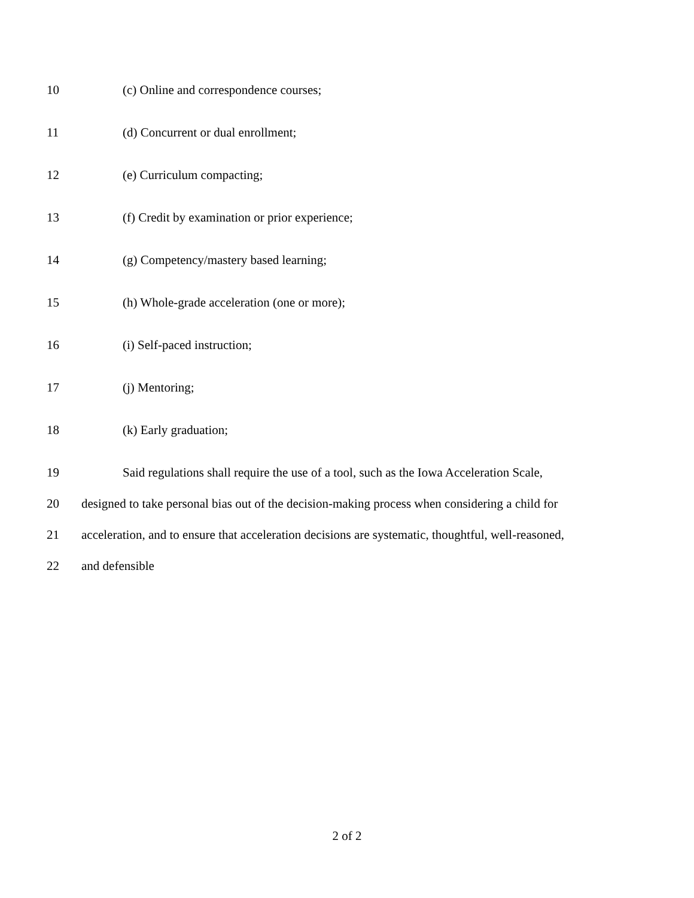10 (c) Online and correspondence courses;
11 (d) Concurrent or dual enrollment;
12 (e) Curriculum compacting;
13 (f) Credit by examination or prior experience;
14 (g) Competency/mastery based learning;
15 (h) Whole-grade acceleration (one or more);
16 (i) Self-paced instruction;
17 (j) Mentoring;
18 (k) Early graduation;
19 Said regulations shall require the use of a tool, such as the Iowa Acceleration Scale,
20 designed to take personal bias out of the decision-making process when considering a child for
21 acceleration, and to ensure that acceleration decisions are systematic, thoughtful, well-reasoned,
22 and defensible
2 of 2